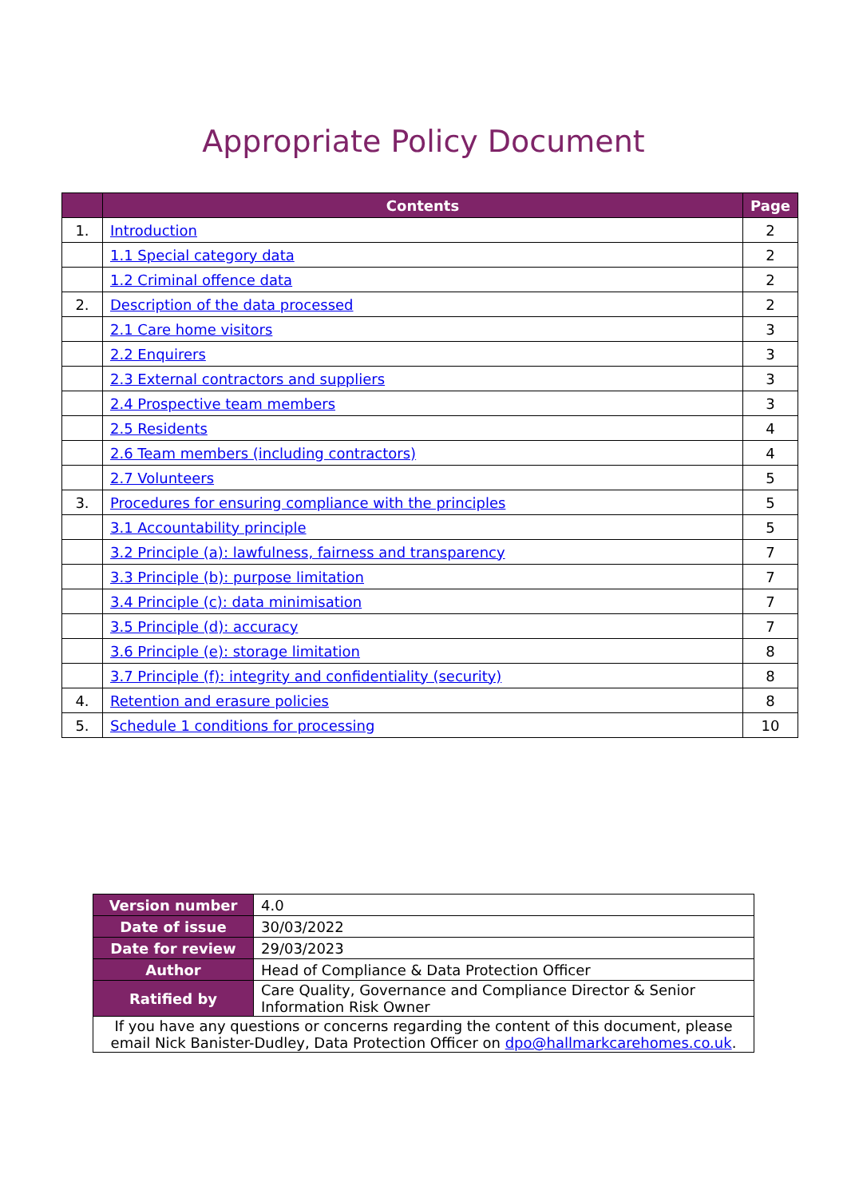Appropriate Policy Document
| | Contents | Page |
| --- | --- | --- |
| 1. | Introduction | 2 |
| | 1.1 Special category data | 2 |
| | 1.2 Criminal offence data | 2 |
| 2. | Description of the data processed | 2 |
| | 2.1 Care home visitors | 3 |
| | 2.2 Enquirers | 3 |
| | 2.3 External contractors and suppliers | 3 |
| | 2.4 Prospective team members | 3 |
| | 2.5 Residents | 4 |
| | 2.6 Team members (including contractors) | 4 |
| | 2.7 Volunteers | 5 |
| 3. | Procedures for ensuring compliance with the principles | 5 |
| | 3.1 Accountability principle | 5 |
| | 3.2 Principle (a): lawfulness, fairness and transparency | 7 |
| | 3.3 Principle (b): purpose limitation | 7 |
| | 3.4 Principle (c): data minimisation | 7 |
| | 3.5 Principle (d): accuracy | 7 |
| | 3.6 Principle (e): storage limitation | 8 |
| | 3.7 Principle (f): integrity and confidentiality (security) | 8 |
| 4. | Retention and erasure policies | 8 |
| 5. | Schedule 1 conditions for processing | 10 |
| Version number | 4.0 |
| Date of issue | 30/03/2022 |
| Date for review | 29/03/2023 |
| Author | Head of Compliance & Data Protection Officer |
| Ratified by | Care Quality, Governance and Compliance Director & Senior Information Risk Owner |
| If you have any questions or concerns regarding the content of this document, please email Nick Banister-Dudley, Data Protection Officer on dpo@hallmarkcarehomes.co.uk . | |